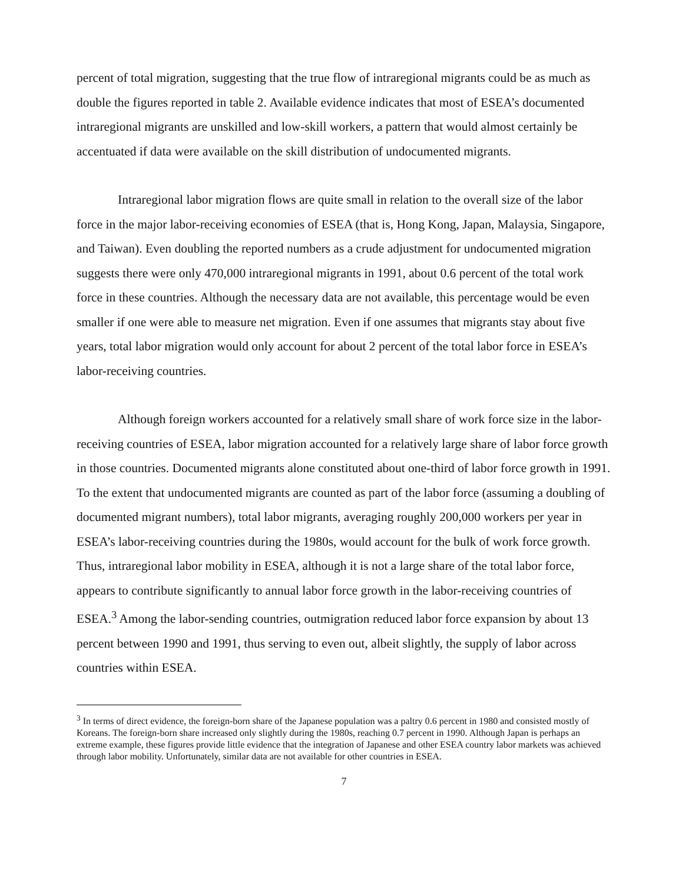percent of total migration, suggesting that the true flow of intraregional migrants could be as much as double the figures reported in table 2. Available evidence indicates that most of ESEA’s documented intraregional migrants are unskilled and low-skill workers, a pattern that would almost certainly be accentuated if data were available on the skill distribution of undocumented migrants.
Intraregional labor migration flows are quite small in relation to the overall size of the labor force in the major labor-receiving economies of ESEA (that is, Hong Kong, Japan, Malaysia, Singapore, and Taiwan). Even doubling the reported numbers as a crude adjustment for undocumented migration suggests there were only 470,000 intraregional migrants in 1991, about 0.6 percent of the total work force in these countries. Although the necessary data are not available, this percentage would be even smaller if one were able to measure net migration. Even if one assumes that migrants stay about five years, total labor migration would only account for about 2 percent of the total labor force in ESEA’s labor-receiving countries.
Although foreign workers accounted for a relatively small share of work force size in the labor-receiving countries of ESEA, labor migration accounted for a relatively large share of labor force growth in those countries. Documented migrants alone constituted about one-third of labor force growth in 1991. To the extent that undocumented migrants are counted as part of the labor force (assuming a doubling of documented migrant numbers), total labor migrants, averaging roughly 200,000 workers per year in ESEA’s labor-receiving countries during the 1980s, would account for the bulk of work force growth. Thus, intraregional labor mobility in ESEA, although it is not a large share of the total labor force, appears to contribute significantly to annual labor force growth in the labor-receiving countries of ESEA.<sup>3</sup> Among the labor-sending countries, outmigration reduced labor force expansion by about 13 percent between 1990 and 1991, thus serving to even out, albeit slightly, the supply of labor across countries within ESEA.
<sup>3</sup> In terms of direct evidence, the foreign-born share of the Japanese population was a paltry 0.6 percent in 1980 and consisted mostly of Koreans. The foreign-born share increased only slightly during the 1980s, reaching 0.7 percent in 1990. Although Japan is perhaps an extreme example, these figures provide little evidence that the integration of Japanese and other ESEA country labor markets was achieved through labor mobility. Unfortunately, similar data are not available for other countries in ESEA.
7